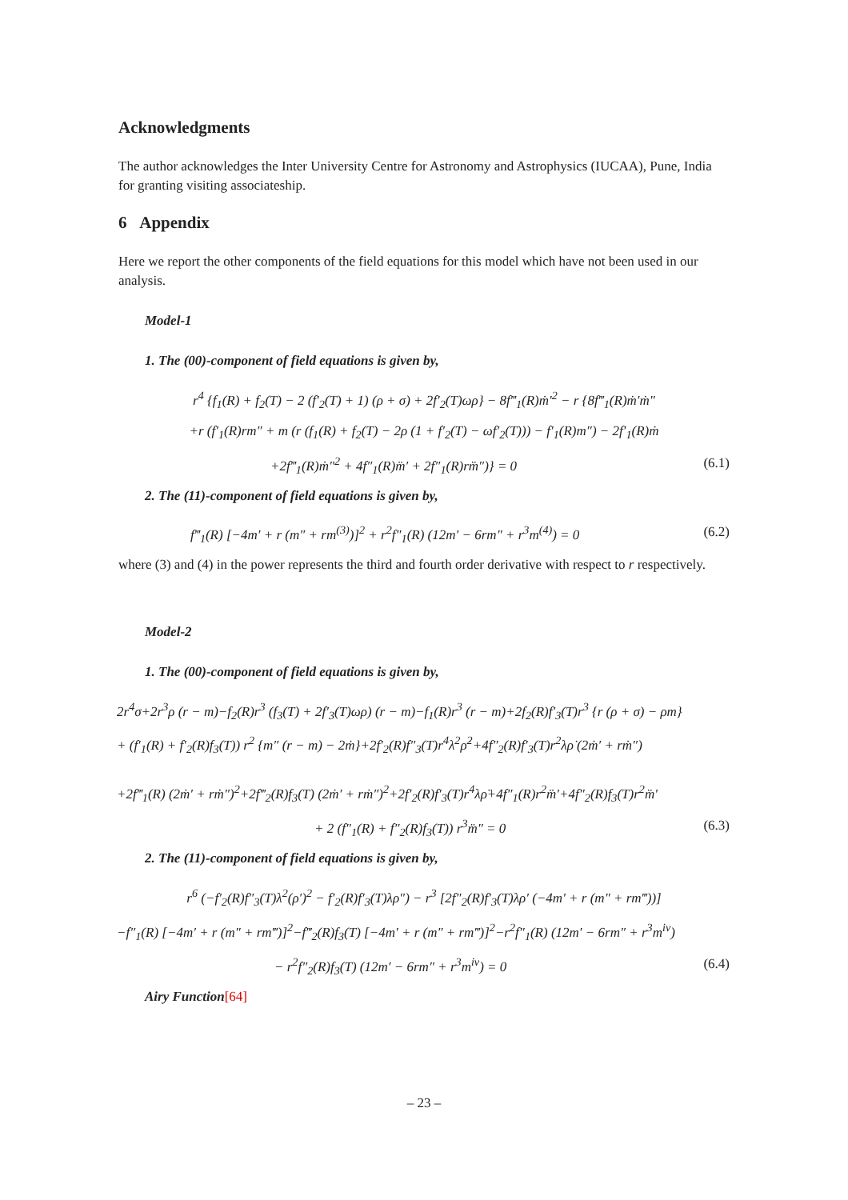Acknowledgments
The author acknowledges the Inter University Centre for Astronomy and Astrophysics (IUCAA), Pune, India for granting visiting associateship.
6 Appendix
Here we report the other components of the field equations for this model which have not been used in our analysis.
Model-1
1. The (00)-component of field equations is given by,
r<sup>4</sup> {f<sub>1</sub>(R) + f<sub>2</sub>(T) − 2 (f′<sub>2</sub>(T) + 1) (ρ + σ) + 2f′<sub>2</sub>(T)ωρ} − 8f‴<sub>1</sub>(R)ṁ′<sup>2</sup> − r {8f‴<sub>1</sub>(R)ṁ′ṁ″
+r (f′<sub>1</sub>(R)rm″ + m (r (f<sub>1</sub>(R) + f<sub>2</sub>(T) − 2ρ (1 + f′<sub>2</sub>(T) − ωf′<sub>2</sub>(T))) − f′<sub>1</sub>(R)m″) − 2f′<sub>1</sub>(R)ṁ
+2f‴<sub>1</sub>(R)ṁ″<sup>2</sup> + 4f″<sub>1</sub>(R)m̈′ + 2f″<sub>1</sub>(R)rm̈″)} = 0 (6.1)
2. The (11)-component of field equations is given by,
f‴<sub>1</sub>(R) [−4m′ + r (m″ + rm<sup>(3)</sup>)]<sup>2</sup> + r<sup>2</sup>f″<sub>1</sub>(R) (12m′ − 6rm″ + r<sup>3</sup>m<sup>(4)</sup>) = 0 (6.2)
where (3) and (4) in the power represents the third and fourth order derivative with respect to r respectively.
Model-2
1. The (00)-component of field equations is given by,
2r<sup>4</sup>σ+2r<sup>3</sup>ρ (r − m)−f<sub>2</sub>(R)r<sup>3</sup> (f<sub>3</sub>(T) + 2f′<sub>3</sub>(T)ωρ) (r − m)−f<sub>1</sub>(R)r<sup>3</sup> (r − m)+2f<sub>2</sub>(R)f′<sub>3</sub>(T)r<sup>3</sup> {r (ρ + σ) − ρm}
+ (f′<sub>1</sub>(R) + f′<sub>2</sub>(R)f<sub>3</sub>(T)) r<sup>2</sup> {m″ (r − m) − 2ṁ}+2f′<sub>2</sub>(R)f″<sub>3</sub>(T)r<sup>4</sup>λ<sup>2</sup>ρ̇<sup>2</sup>+4f″<sub>2</sub>(R)f′<sub>3</sub>(T)r<sup>2</sup>λρ̇ (2ṁ′ + rṁ″)
+2f‴<sub>1</sub>(R) (2ṁ′ + rṁ″)<sup>2</sup>+2f‴<sub>2</sub>(R)f<sub>3</sub>(T) (2ṁ′ + rṁ″)<sup>2</sup>+2f′<sub>2</sub>(R)f′<sub>3</sub>(T)r<sup>4</sup>λρ̈+4f″<sub>1</sub>(R)r<sup>2</sup>m̈′+4f″<sub>2</sub>(R)f<sub>3</sub>(T)r<sup>2</sup>m̈′
+ 2 (f″<sub>1</sub>(R) + f″<sub>2</sub>(R)f<sub>3</sub>(T)) r<sup>3</sup>m̈″ = 0 (6.3)
2. The (11)-component of field equations is given by,
r<sup>6</sup> (−f′<sub>2</sub>(R)f″<sub>3</sub>(T)λ<sup>2</sup>(ρ′)<sup>2</sup> − f′<sub>2</sub>(R)f′<sub>3</sub>(T)λρ″) − r<sup>3</sup> [2f″<sub>2</sub>(R)f′<sub>3</sub>(T)λρ′ (−4m′ + r (m″ + rm‴))]
−f″<sub>1</sub>(R) [−4m′ + r (m″ + rm‴)]<sup>2</sup>−f‴<sub>2</sub>(R)f<sub>3</sub>(T) [−4m′ + r (m″ + rm‴)]<sup>2</sup>−r<sup>2</sup>f″<sub>1</sub>(R) (12m′ − 6rm″ + r<sup>3</sup>m<sup>iv</sup>)
− r<sup>2</sup>f″<sub>2</sub>(R)f<sub>3</sub>(T) (12m′ − 6rm″ + r<sup>3</sup>m<sup>iv</sup>) = 0 (6.4)
Airy Function[64]
– 23 –